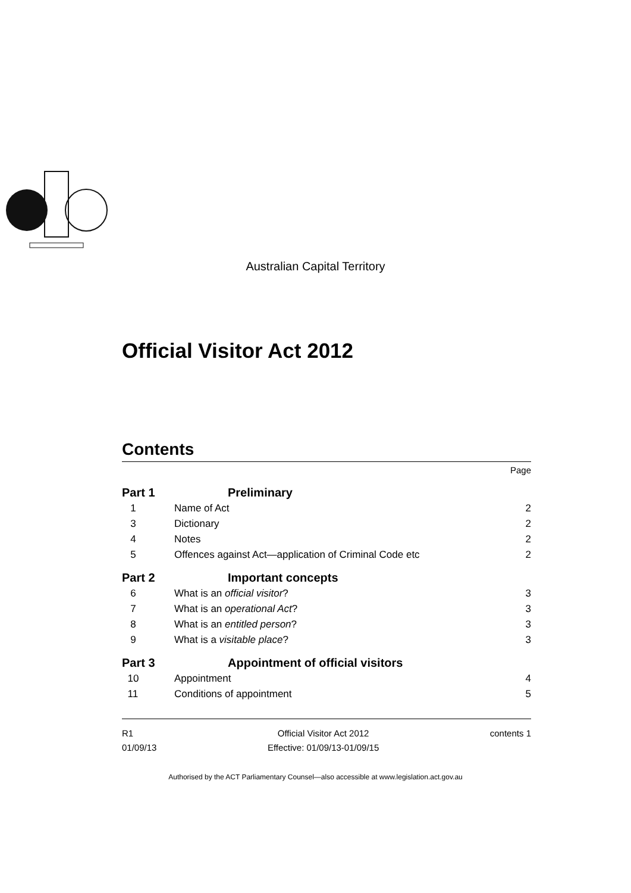Australian Capital Territory
Official Visitor Act 2012
Contents
| | | Page |
| Part 1 | Preliminary | |
| 1 | Name of Act | 2 |
| 3 | Dictionary | 2 |
| 4 | Notes | 2 |
| 5 | Offences against Act—application of Criminal Code etc | 2 |
| Part 2 | Important concepts | |
| 6 | What is an official visitor ? | 3 |
| 7 | What is an operational Act ? | 3 |
| 8 | What is an entitled person ? | 3 |
| 9 | What is a visitable place ? | 3 |
| Part 3 | Appointment of official visitors | |
| 10 | Appointment | 4 |
| 11 | Conditions of appointment | 5 |
R1
01/09/13
Official Visitor Act 2012
Effective: 01/09/13-01/09/15
contents 1
Authorised by the ACT Parliamentary Counsel—also accessible at www.legislation.act.gov.au